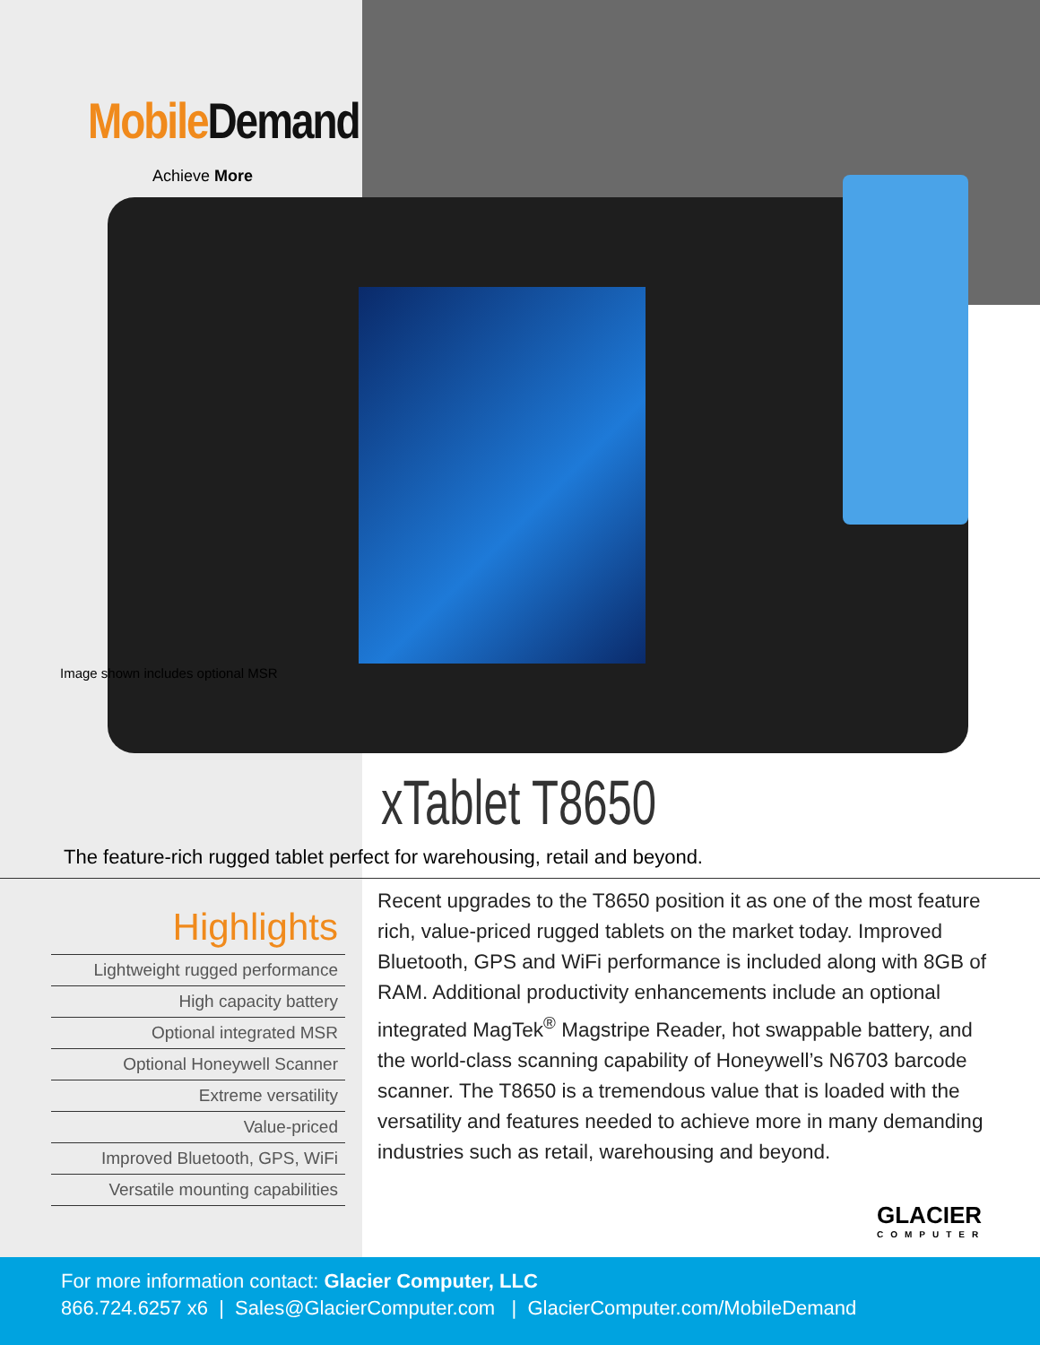MobileDemand
Achieve More
Image shown includes optional MSR
xTablet T8650
The feature-rich rugged tablet perfect for warehousing, retail and beyond.
Highlights
Lightweight rugged performance
High capacity battery
Optional integrated MSR
Optional Honeywell Scanner
Extreme versatility
Value-priced
Improved Bluetooth, GPS, WiFi
Versatile mounting capabilities
Recent upgrades to the T8650 position it as one of the most feature rich, value-priced rugged tablets on the market today. Improved Bluetooth, GPS and WiFi performance is included along with 8GB of RAM. Additional productivity enhancements include an optional integrated MagTek<sup>®</sup> Magstripe Reader, hot swappable battery, and the world-class scanning capability of Honeywell’s N6703 barcode scanner. The T8650 is a tremendous value that is loaded with the versatility and features needed to achieve more in many demanding industries such as retail, warehousing and beyond.
GLACIER
COMPUTER
For more information contact: Glacier Computer, LLC
866.724.6257 x6 | Sales@GlacierComputer.com | GlacierComputer.com/MobileDemand